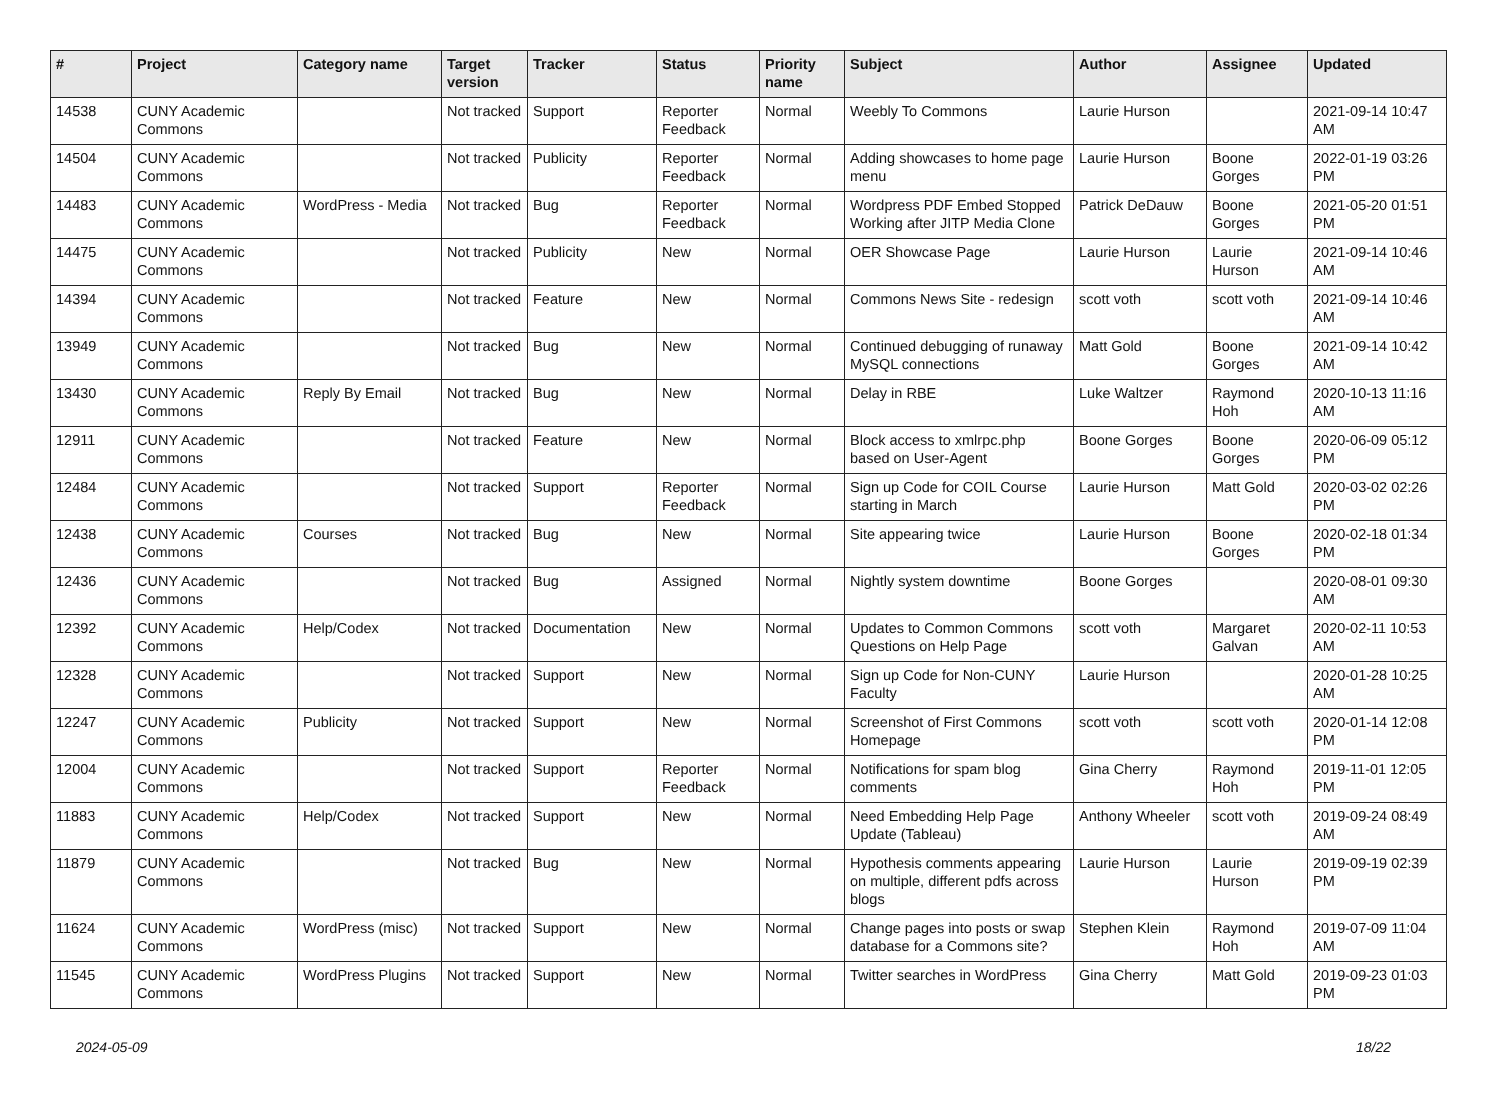| # | Project | Category name | Target version | Tracker | Status | Priority name | Subject | Author | Assignee | Updated |
| --- | --- | --- | --- | --- | --- | --- | --- | --- | --- | --- |
| 14538 | CUNY Academic Commons | | Not tracked | Support | Reporter Feedback | Normal | Weebly To Commons | Laurie Hurson | | 2021-09-14 10:47 AM |
| 14504 | CUNY Academic Commons | | Not tracked | Publicity | Reporter Feedback | Normal | Adding showcases to home page menu | Laurie Hurson | Boone Gorges | 2022-01-19 03:26 PM |
| 14483 | CUNY Academic Commons | WordPress - Media | Not tracked | Bug | Reporter Feedback | Normal | Wordpress PDF Embed Stopped Working after JITP Media Clone | Patrick DeDauw | Boone Gorges | 2021-05-20 01:51 PM |
| 14475 | CUNY Academic Commons | | Not tracked | Publicity | New | Normal | OER Showcase Page | Laurie Hurson | Laurie Hurson | 2021-09-14 10:46 AM |
| 14394 | CUNY Academic Commons | | Not tracked | Feature | New | Normal | Commons News Site - redesign | scott voth | scott voth | 2021-09-14 10:46 AM |
| 13949 | CUNY Academic Commons | | Not tracked | Bug | New | Normal | Continued debugging of runaway MySQL connections | Matt Gold | Boone Gorges | 2021-09-14 10:42 AM |
| 13430 | CUNY Academic Commons | Reply By Email | Not tracked | Bug | New | Normal | Delay in RBE | Luke Waltzer | Raymond Hoh | 2020-10-13 11:16 AM |
| 12911 | CUNY Academic Commons | | Not tracked | Feature | New | Normal | Block access to xmlrpc.php based on User-Agent | Boone Gorges | Boone Gorges | 2020-06-09 05:12 PM |
| 12484 | CUNY Academic Commons | | Not tracked | Support | Reporter Feedback | Normal | Sign up Code for COIL Course starting in March | Laurie Hurson | Matt Gold | 2020-03-02 02:26 PM |
| 12438 | CUNY Academic Commons | Courses | Not tracked | Bug | New | Normal | Site appearing twice | Laurie Hurson | Boone Gorges | 2020-02-18 01:34 PM |
| 12436 | CUNY Academic Commons | | Not tracked | Bug | Assigned | Normal | Nightly system downtime | Boone Gorges | | 2020-08-01 09:30 AM |
| 12392 | CUNY Academic Commons | Help/Codex | Not tracked | Documentation | New | Normal | Updates to Common Commons Questions on Help Page | scott voth | Margaret Galvan | 2020-02-11 10:53 AM |
| 12328 | CUNY Academic Commons | | Not tracked | Support | New | Normal | Sign up Code for Non-CUNY Faculty | Laurie Hurson | | 2020-01-28 10:25 AM |
| 12247 | CUNY Academic Commons | Publicity | Not tracked | Support | New | Normal | Screenshot of First Commons Homepage | scott voth | scott voth | 2020-01-14 12:08 PM |
| 12004 | CUNY Academic Commons | | Not tracked | Support | Reporter Feedback | Normal | Notifications for spam blog comments | Gina Cherry | Raymond Hoh | 2019-11-01 12:05 PM |
| 11883 | CUNY Academic Commons | Help/Codex | Not tracked | Support | New | Normal | Need Embedding Help Page Update (Tableau) | Anthony Wheeler | scott voth | 2019-09-24 08:49 AM |
| 11879 | CUNY Academic Commons | | Not tracked | Bug | New | Normal | Hypothesis comments appearing on multiple, different pdfs across blogs | Laurie Hurson | Laurie Hurson | 2019-09-19 02:39 PM |
| 11624 | CUNY Academic Commons | WordPress (misc) | Not tracked | Support | New | Normal | Change pages into posts or swap database for a Commons site? | Stephen Klein | Raymond Hoh | 2019-07-09 11:04 AM |
| 11545 | CUNY Academic Commons | WordPress Plugins | Not tracked | Support | New | Normal | Twitter searches in WordPress | Gina Cherry | Matt Gold | 2019-09-23 01:03 PM |
2024-05-09 18/22